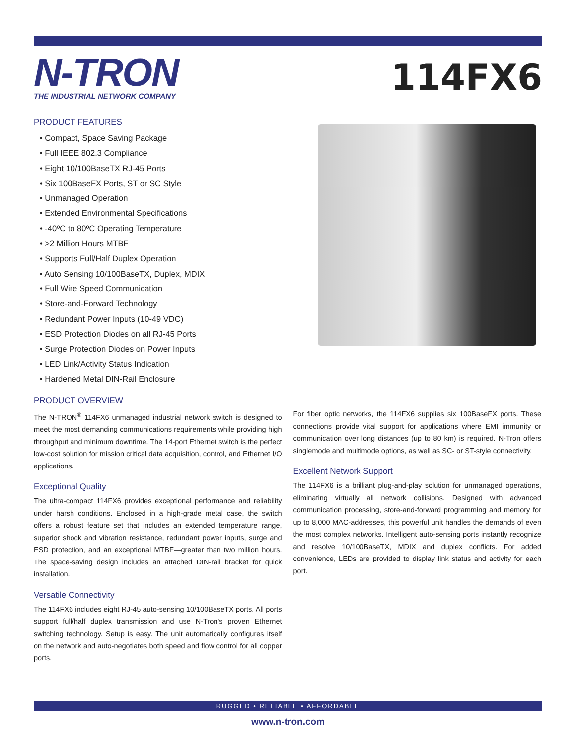N-TRON
THE INDUSTRIAL NETWORK COMPANY
114FX6
PRODUCT FEATURES
• Compact, Space Saving Package
• Full IEEE 802.3 Compliance
• Eight 10/100BaseTX RJ-45 Ports
• Six 100BaseFX Ports, ST or SC Style
• Unmanaged Operation
• Extended Environmental Specifications
• -40ºC to 80ºC Operating Temperature
• >2 Million Hours MTBF
• Supports Full/Half Duplex Operation
• Auto Sensing 10/100BaseTX, Duplex, MDIX
• Full Wire Speed Communication
• Store-and-Forward Technology
• Redundant Power Inputs (10-49 VDC)
• ESD Protection Diodes on all RJ-45 Ports
• Surge Protection Diodes on Power Inputs
• LED Link/Activity Status Indication
• Hardened Metal DIN-Rail Enclosure
PRODUCT OVERVIEW
The N-TRON<sup>®</sup> 114FX6 unmanaged industrial network switch is designed to meet the most demanding communications requirements while providing high throughput and minimum downtime. The 14-port Ethernet switch is the perfect low-cost solution for mission critical data acquisition, control, and Ethernet I/O applications.
Exceptional Quality
The ultra-compact 114FX6 provides exceptional performance and reliability under harsh conditions. Enclosed in a high-grade metal case, the switch offers a robust feature set that includes an extended temperature range, superior shock and vibration resistance, redundant power inputs, surge and ESD protection, and an exceptional MTBF—greater than two million hours. The space-saving design includes an attached DIN-rail bracket for quick installation.
Versatile Connectivity
The 114FX6 includes eight RJ-45 auto-sensing 10/100BaseTX ports. All ports support full/half duplex transmission and use N-Tron's proven Ethernet switching technology. Setup is easy. The unit automatically configures itself on the network and auto-negotiates both speed and flow control for all copper ports.
For fiber optic networks, the 114FX6 supplies six 100BaseFX ports. These connections provide vital support for applications where EMI immunity or communication over long distances (up to 80 km) is required. N-Tron offers singlemode and multimode options, as well as SC- or ST-style connectivity.
Excellent Network Support
The 114FX6 is a brilliant plug-and-play solution for unmanaged operations, eliminating virtually all network collisions. Designed with advanced communication processing, store-and-forward programming and memory for up to 8,000 MAC-addresses, this powerful unit handles the demands of even the most complex networks. Intelligent auto-sensing ports instantly recognize and resolve 10/100BaseTX, MDIX and duplex conflicts. For added convenience, LEDs are provided to display link status and activity for each port.
RUGGED • RELIABLE • AFFORDABLE
www.n-tron.com